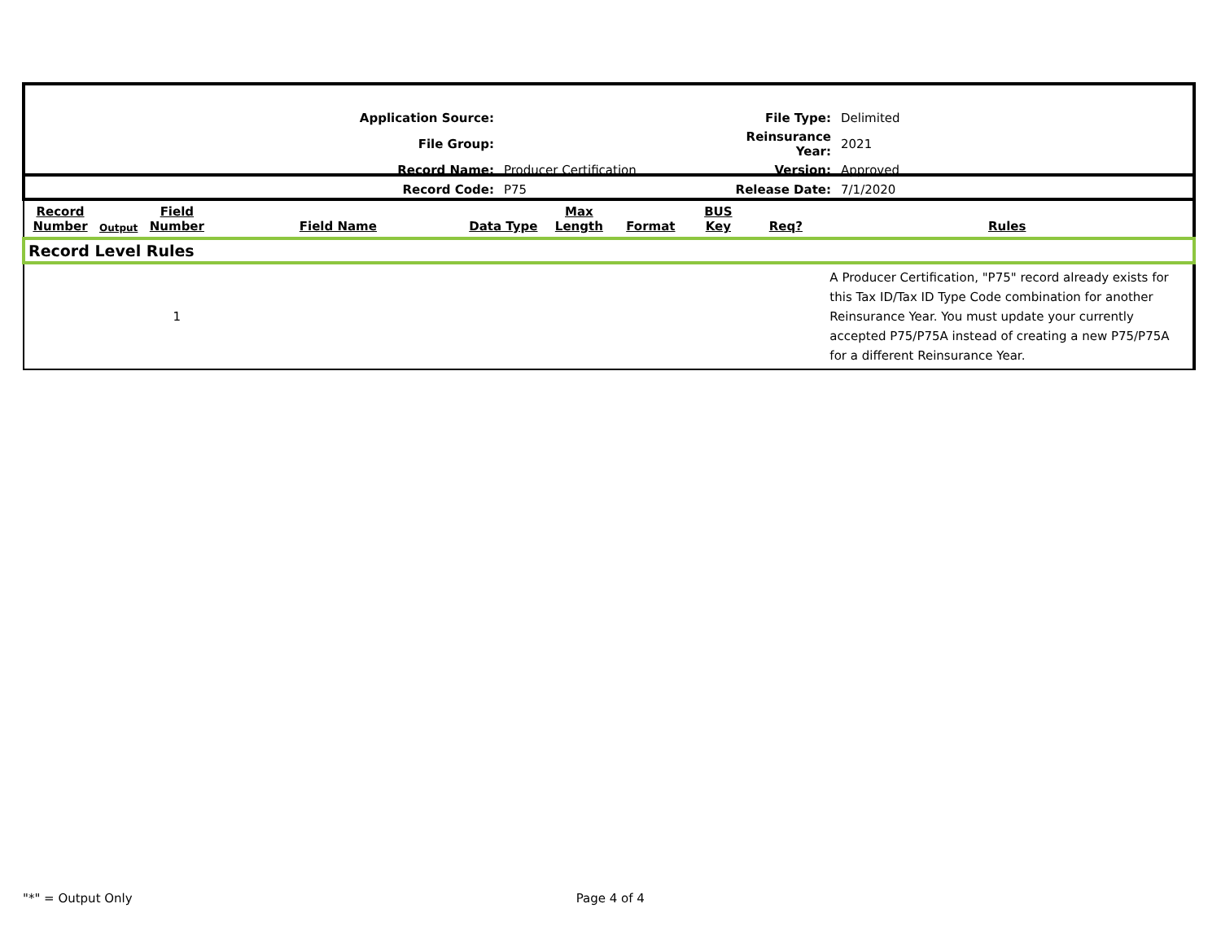| Application Source: | | File Type: | Delimited |
| File Group: | | Reinsurance Year: | 2021 |
| Record Name: | Producer Certification | Version: | Approved |
| Record Code: | P75 | Release Date: | 7/1/2020 |
| Record Number | Output | Field Number | Field Name | Data Type | Max Length | Format | BUS Key | Req? | Rules |
| --- | --- | --- | --- | --- | --- | --- | --- | --- | --- |
| Record Level Rules | | | | | | | | | |
| | | 1 | | | | | | | A Producer Certification, "P75" record already exists for this Tax ID/Tax ID Type Code combination for another Reinsurance Year. You must update your currently accepted P75/P75A instead of creating a new P75/P75A for a different Reinsurance Year. |
"*" = Output Only Page 4 of 4